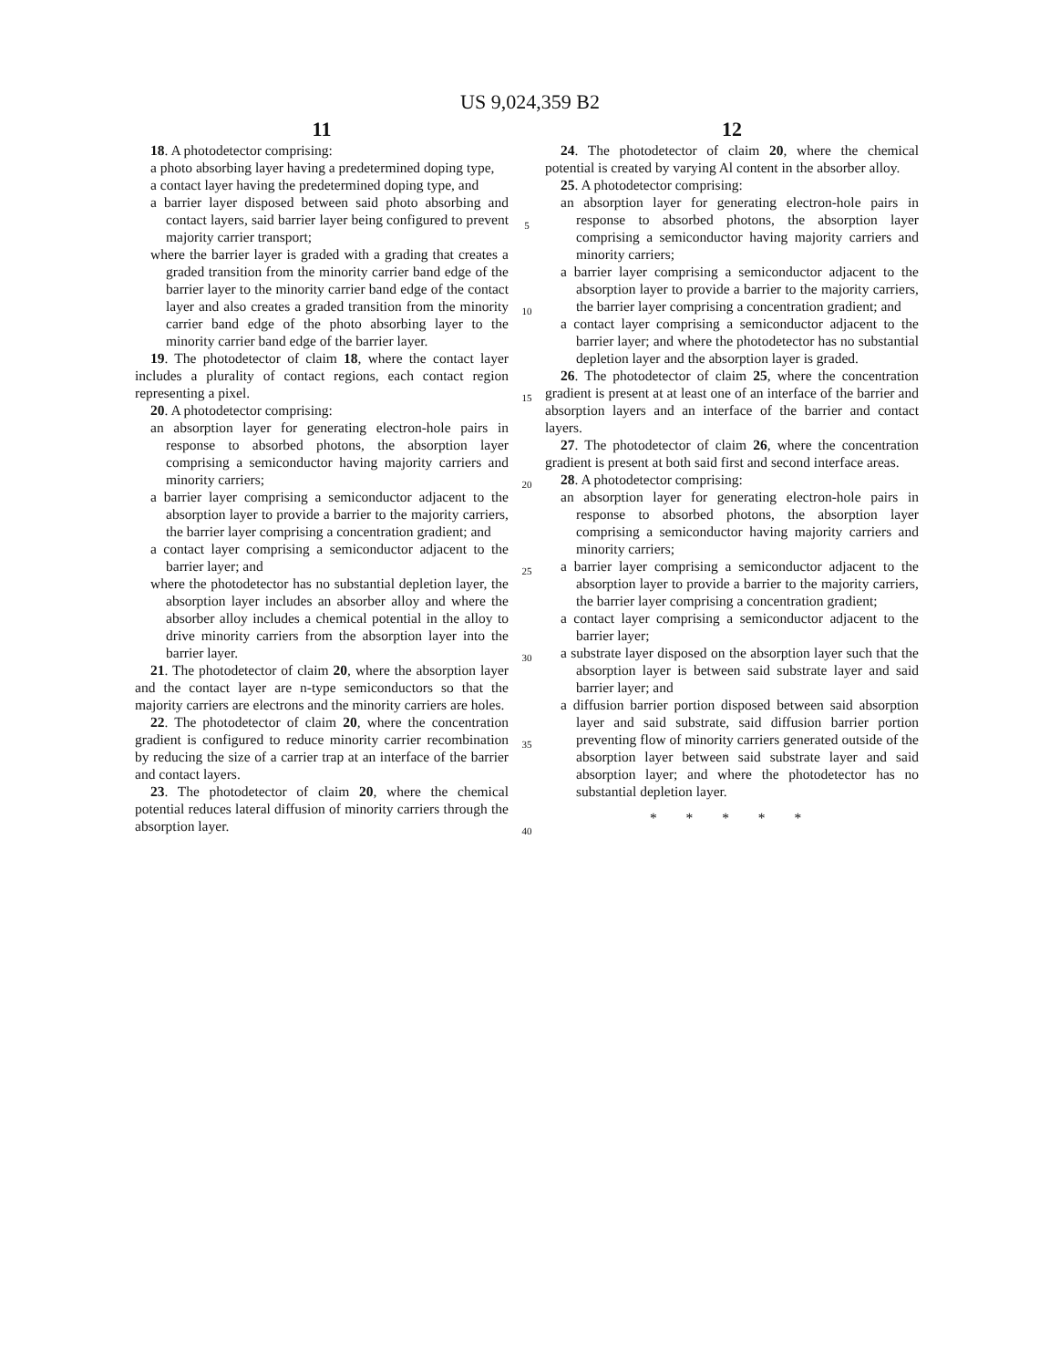US 9,024,359 B2
11
18. A photodetector comprising:
a photo absorbing layer having a predetermined doping type,
a contact layer having the predetermined doping type, and
a barrier layer disposed between said photo absorbing and contact layers, said barrier layer being configured to prevent majority carrier transport;
where the barrier layer is graded with a grading that creates a graded transition from the minority carrier band edge of the barrier layer to the minority carrier band edge of the contact layer and also creates a graded transition from the minority carrier band edge of the photo absorbing layer to the minority carrier band edge of the barrier layer.
19. The photodetector of claim 18, where the contact layer includes a plurality of contact regions, each contact region representing a pixel.
20. A photodetector comprising:
an absorption layer for generating electron-hole pairs in response to absorbed photons, the absorption layer comprising a semiconductor having majority carriers and minority carriers;
a barrier layer comprising a semiconductor adjacent to the absorption layer to provide a barrier to the majority carriers, the barrier layer comprising a concentration gradient; and
a contact layer comprising a semiconductor adjacent to the barrier layer; and
where the photodetector has no substantial depletion layer, the absorption layer includes an absorber alloy and where the absorber alloy includes a chemical potential in the alloy to drive minority carriers from the absorption layer into the barrier layer.
21. The photodetector of claim 20, where the absorption layer and the contact layer are n-type semiconductors so that the majority carriers are electrons and the minority carriers are holes.
22. The photodetector of claim 20, where the concentration gradient is configured to reduce minority carrier recombination by reducing the size of a carrier trap at an interface of the barrier and contact layers.
23. The photodetector of claim 20, where the chemical potential reduces lateral diffusion of minority carriers through the absorption layer.
5
10
15
20
25
30
35
40
12
24. The photodetector of claim 20, where the chemical potential is created by varying Al content in the absorber alloy.
25. A photodetector comprising:
an absorption layer for generating electron-hole pairs in response to absorbed photons, the absorption layer comprising a semiconductor having majority carriers and minority carriers;
a barrier layer comprising a semiconductor adjacent to the absorption layer to provide a barrier to the majority carriers, the barrier layer comprising a concentration gradient; and
a contact layer comprising a semiconductor adjacent to the barrier layer; and where the photodetector has no substantial depletion layer and the absorption layer is graded.
26. The photodetector of claim 25, where the concentration gradient is present at at least one of an interface of the barrier and absorption layers and an interface of the barrier and contact layers.
27. The photodetector of claim 26, where the concentration gradient is present at both said first and second interface areas.
28. A photodetector comprising:
an absorption layer for generating electron-hole pairs in response to absorbed photons, the absorption layer comprising a semiconductor having majority carriers and minority carriers;
a barrier layer comprising a semiconductor adjacent to the absorption layer to provide a barrier to the majority carriers, the barrier layer comprising a concentration gradient;
a contact layer comprising a semiconductor adjacent to the barrier layer;
a substrate layer disposed on the absorption layer such that the absorption layer is between said substrate layer and said barrier layer; and
a diffusion barrier portion disposed between said absorption layer and said substrate, said diffusion barrier portion preventing flow of minority carriers generated outside of the absorption layer between said substrate layer and said absorption layer; and where the photodetector has no substantial depletion layer.
* * * * *